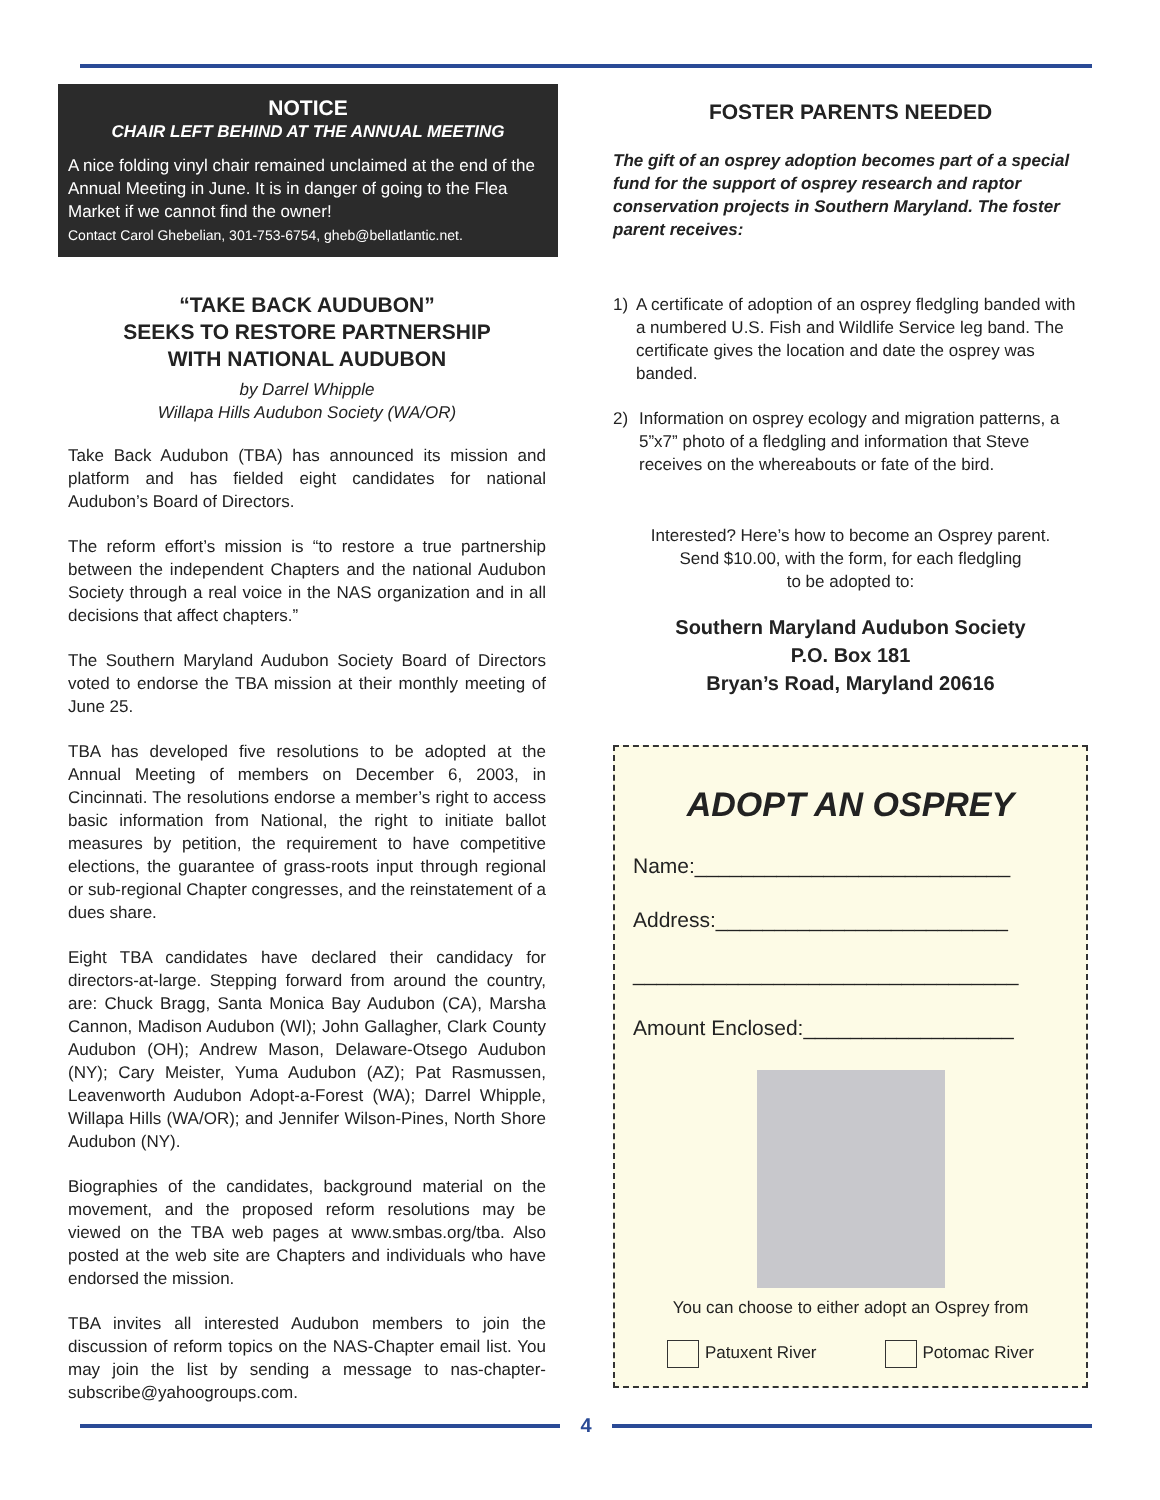NOTICE
CHAIR LEFT BEHIND AT THE ANNUAL MEETING
A nice folding vinyl chair remained unclaimed at the end of the Annual Meeting in June. It is in danger of going to the Flea Market if we cannot find the owner!
Contact Carol Ghebelian, 301-753-6754, gheb@bellatlantic.net.
“TAKE BACK AUDUBON”
SEEKS TO RESTORE PARTNERSHIP
WITH NATIONAL AUDUBON
by Darrel Whipple
Willapa Hills Audubon Society (WA/OR)
Take Back Audubon (TBA) has announced its mission and platform and has fielded eight candidates for national Audubon’s Board of Directors.
The reform effort’s mission is “to restore a true partnership between the independent Chapters and the national Audubon Society through a real voice in the NAS organization and in all decisions that affect chapters.”
The Southern Maryland Audubon Society Board of Directors voted to endorse the TBA mission at their monthly meeting of June 25.
TBA has developed five resolutions to be adopted at the Annual Meeting of members on December 6, 2003, in Cincinnati. The resolutions endorse a member’s right to access basic information from National, the right to initiate ballot measures by petition, the requirement to have competitive elections, the guarantee of grass-roots input through regional or sub-regional Chapter congresses, and the reinstatement of a dues share.
Eight TBA candidates have declared their candidacy for directors-at-large. Stepping forward from around the country, are: Chuck Bragg, Santa Monica Bay Audubon (CA), Marsha Cannon, Madison Audubon (WI); John Gallagher, Clark County Audubon (OH); Andrew Mason, Delaware-Otsego Audubon (NY); Cary Meister, Yuma Audubon (AZ); Pat Rasmussen, Leavenworth Audubon Adopt-a-Forest (WA); Darrel Whipple, Willapa Hills (WA/OR); and Jennifer Wilson-Pines, North Shore Audubon (NY).
Biographies of the candidates, background material on the movement, and the proposed reform resolutions may be viewed on the TBA web pages at www.smbas.org/tba. Also posted at the web site are Chapters and individuals who have endorsed the mission.
TBA invites all interested Audubon members to join the discussion of reform topics on the NAS-Chapter email list. You may join the list by sending a message to nas-chapter-subscribe@yahoogroups.com.
FOSTER PARENTS NEEDED
The gift of an osprey adoption becomes part of a special fund for the support of osprey research and raptor conservation projects in Southern Maryland. The foster parent receives:
1) A certificate of adoption of an osprey fledgling banded with a numbered U.S. Fish and Wildlife Service leg band. The certificate gives the location and date the osprey was banded.
2) Information on osprey ecology and migration patterns, a 5”x7” photo of a fledgling and information that Steve receives on the whereabouts or fate of the bird.
Interested? Here’s how to become an Osprey parent.
Send $10.00, with the form, for each fledgling
to be adopted to:
Southern Maryland Audubon Society
P.O. Box 181
Bryan’s Road, Maryland 20616
ADOPT AN OSPREY
Name:___________________________
Address:_________________________
_________________________________
Amount Enclosed:__________________
You can choose to either adopt an Osprey from
Patuxent River Potomac River
4